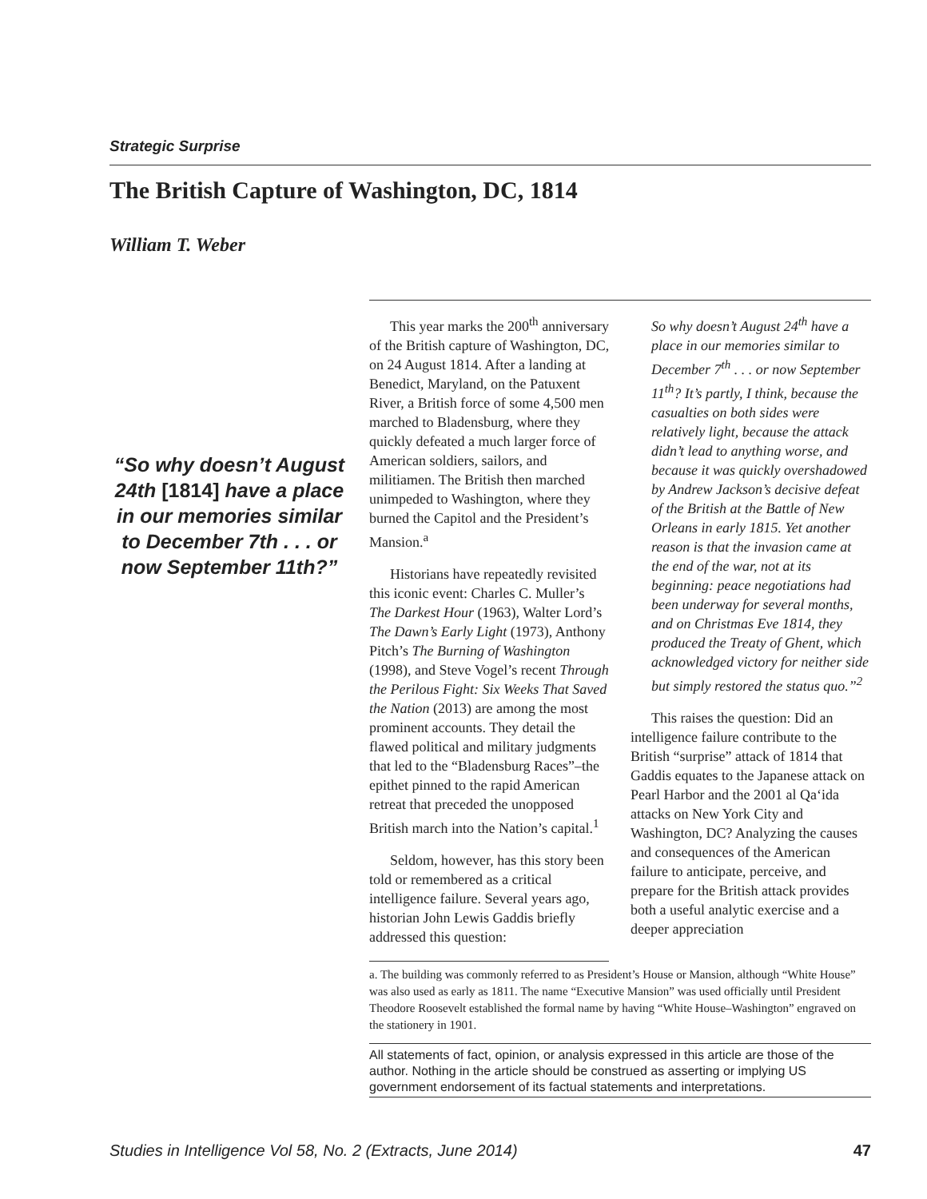Strategic Surprise
The British Capture of Washington, DC, 1814
William T. Weber
“So why doesn’t August 24th [1814] have a place in our memories similar to December 7th . . . or now September 11th?”
This year marks the 200<sup>th</sup> anniversary of the British capture of Washington, DC, on 24 August 1814. After a landing at Benedict, Maryland, on the Patuxent River, a British force of some 4,500 men marched to Bladensburg, where they quickly defeated a much larger force of American soldiers, sailors, and militiamen. The British then marched unimpeded to Washington, where they burned the Capitol and the President’s Mansion.<sup>a</sup>
Historians have repeatedly revisited this iconic event: Charles C. Muller’s The Darkest Hour (1963), Walter Lord’s The Dawn’s Early Light (1973), Anthony Pitch’s The Burning of Washington (1998), and Steve Vogel’s recent Through the Perilous Fight: Six Weeks That Saved the Nation (2013) are among the most prominent accounts. They detail the flawed political and military judgments that led to the “Bladensburg Races”–the epithet pinned to the rapid American retreat that preceded the unopposed British march into the Nation’s capital.<sup>1</sup>
Seldom, however, has this story been told or remembered as a critical intelligence failure. Several years ago, historian John Lewis Gaddis briefly addressed this question:
So why doesn’t August 24<sup>th</sup> have a place in our memories similar to December 7<sup>th</sup> . . . or now September 11<sup>th</sup>? It’s partly, I think, because the casualties on both sides were relatively light, because the attack didn’t lead to anything worse, and because it was quickly overshadowed by Andrew Jackson’s decisive defeat of the British at the Battle of New Orleans in early 1815. Yet another reason is that the invasion came at the end of the war, not at its beginning: peace negotiations had been underway for several months, and on Christmas Eve 1814, they produced the Treaty of Ghent, which acknowledged victory for neither side but simply restored the status quo.”<sup>2</sup>
This raises the question: Did an intelligence failure contribute to the British “surprise” attack of 1814 that Gaddis equates to the Japanese attack on Pearl Harbor and the 2001 al Qa‘ida attacks on New York City and Washington, DC? Analyzing the causes and consequences of the American failure to anticipate, perceive, and prepare for the British attack provides both a useful analytic exercise and a deeper appreciation
a. The building was commonly referred to as President’s House or Mansion, although “White House” was also used as early as 1811. The name “Executive Mansion” was used officially until President Theodore Roosevelt established the formal name by having “White House–Washington” engraved on the stationery in 1901.
All statements of fact, opinion, or analysis expressed in this article are those of the author. Nothing in the article should be construed as asserting or implying US government endorsement of its factual statements and interpretations.
Studies in Intelligence Vol 58, No. 2 (Extracts, June 2014) 47